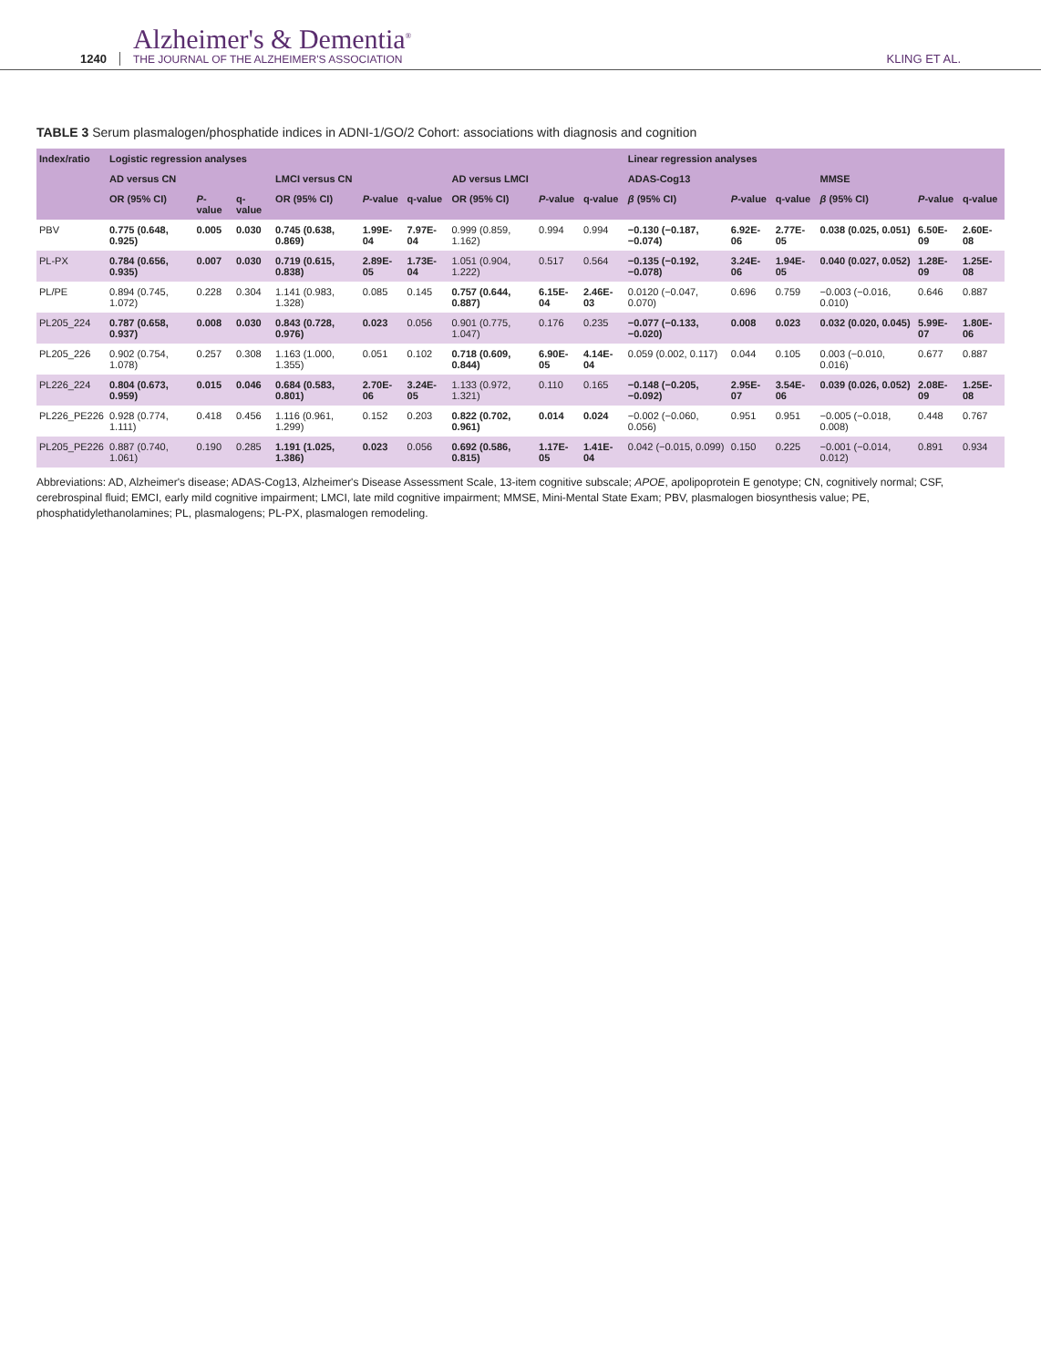1240
Alzheimer's & Dementia<sup>®</sup>
THE JOURNAL OF THE ALZHEIMER'S ASSOCIATION
KLING ET AL.
TABLE 3 Serum plasmalogen/phosphatide indices in ADNI-1/GO/2 Cohort: associations with diagnosis and cognition
| Index/ratio | Logistic regression analyses | | | | | | | | | Linear regression analyses | | | | | |
| --- | --- | --- | --- | --- | --- | --- | --- | --- | --- | --- | --- | --- | --- | --- | --- |
| | AD versus CN | | | LMCI versus CN | | | AD versus LMCI | | | ADAS-Cog13 | | | MMSE | | |
| | OR (95% CI) | P -value | q-value | OR (95% CI) | P -value | q-value | OR (95% CI) | P -value | q-value | β (95% CI) | P -value | q-value | β (95% CI) | P -value | q-value |
| PBV | 0.775 (0.648, 0.925) | 0.005 | 0.030 | 0.745 (0.638, 0.869) | 1.99E-04 | 7.97E-04 | 0.999 (0.859, 1.162) | 0.994 | 0.994 | −0.130 (−0.187, −0.074) | 6.92E-06 | 2.77E-05 | 0.038 (0.025, 0.051) | 6.50E-09 | 2.60E-08 |
| PL-PX | 0.784 (0.656, 0.935) | 0.007 | 0.030 | 0.719 (0.615, 0.838) | 2.89E-05 | 1.73E-04 | 1.051 (0.904, 1.222) | 0.517 | 0.564 | −0.135 (−0.192, −0.078) | 3.24E-06 | 1.94E-05 | 0.040 (0.027, 0.052) | 1.28E-09 | 1.25E-08 |
| PL/PE | 0.894 (0.745, 1.072) | 0.228 | 0.304 | 1.141 (0.983, 1.328) | 0.085 | 0.145 | 0.757 (0.644, 0.887) | 6.15E-04 | 2.46E-03 | 0.0120 (−0.047, 0.070) | 0.696 | 0.759 | −0.003 (−0.016, 0.010) | 0.646 | 0.887 |
| PL205_224 | 0.787 (0.658, 0.937) | 0.008 | 0.030 | 0.843 (0.728, 0.976) | 0.023 | 0.056 | 0.901 (0.775, 1.047) | 0.176 | 0.235 | −0.077 (−0.133, −0.020) | 0.008 | 0.023 | 0.032 (0.020, 0.045) | 5.99E-07 | 1.80E-06 |
| PL205_226 | 0.902 (0.754, 1.078) | 0.257 | 0.308 | 1.163 (1.000, 1.355) | 0.051 | 0.102 | 0.718 (0.609, 0.844) | 6.90E-05 | 4.14E-04 | 0.059 (0.002, 0.117) | 0.044 | 0.105 | 0.003 (−0.010, 0.016) | 0.677 | 0.887 |
| PL226_224 | 0.804 (0.673, 0.959) | 0.015 | 0.046 | 0.684 (0.583, 0.801) | 2.70E-06 | 3.24E-05 | 1.133 (0.972, 1.321) | 0.110 | 0.165 | −0.148 (−0.205, −0.092) | 2.95E-07 | 3.54E-06 | 0.039 (0.026, 0.052) | 2.08E-09 | 1.25E-08 |
| PL226_PE226 | 0.928 (0.774, 1.111) | 0.418 | 0.456 | 1.116 (0.961, 1.299) | 0.152 | 0.203 | 0.822 (0.702, 0.961) | 0.014 | 0.024 | −0.002 (−0.060, 0.056) | 0.951 | 0.951 | −0.005 (−0.018, 0.008) | 0.448 | 0.767 |
| PL205_PE226 | 0.887 (0.740, 1.061) | 0.190 | 0.285 | 1.191 (1.025, 1.386) | 0.023 | 0.056 | 0.692 (0.586, 0.815) | 1.17E-05 | 1.41E-04 | 0.042 (−0.015, 0.099) | 0.150 | 0.225 | −0.001 (−0.014, 0.012) | 0.891 | 0.934 |
Abbreviations: AD, Alzheimer's disease; ADAS-Cog13, Alzheimer's Disease Assessment Scale, 13-item cognitive subscale; APOE, apolipoprotein E genotype; CN, cognitively normal; CSF, cerebrospinal fluid; EMCI, early mild cognitive impairment; LMCI, late mild cognitive impairment; MMSE, Mini-Mental State Exam; PBV, plasmalogen biosynthesis value; PE, phosphatidylethanolamines; PL, plasmalogens; PL-PX, plasmalogen remodeling.